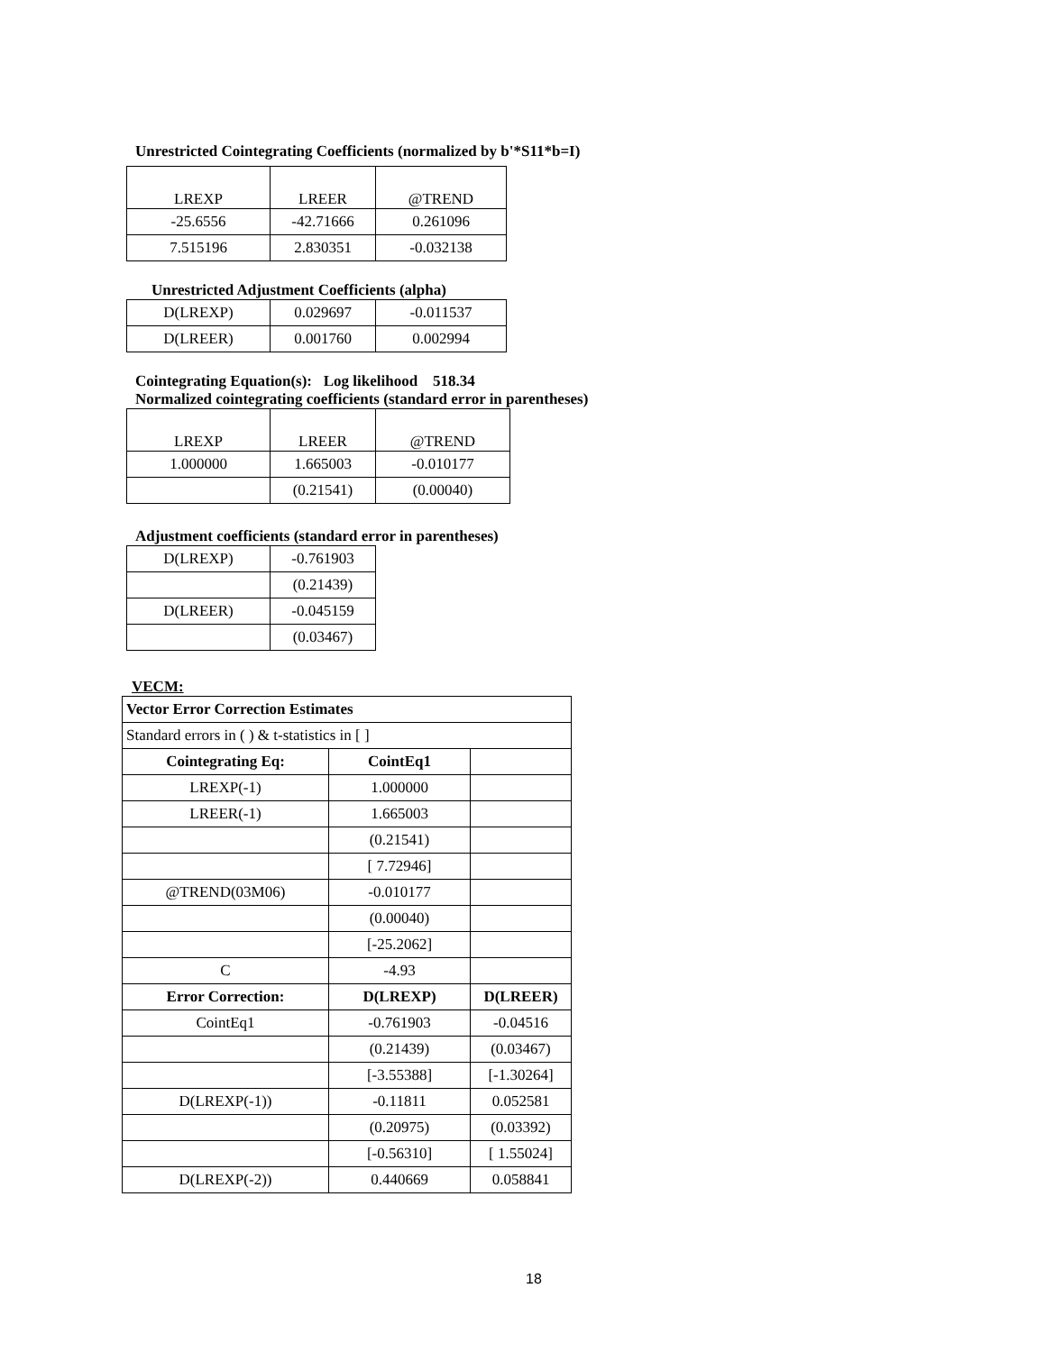Unrestricted Cointegrating Coefficients (normalized by b'*S11*b=I)
| LREXP | LREER | @TREND |
| -25.6556 | -42.71666 | 0.261096 |
| 7.515196 | 2.830351 | -0.032138 |
Unrestricted Adjustment Coefficients (alpha)
| D(LREXP) | 0.029697 | -0.011537 |
| D(LREER) | 0.001760 | 0.002994 |
Cointegrating Equation(s): Log likelihood 518.34
Normalized cointegrating coefficients (standard error in parentheses)
| LREXP | LREER | @TREND |
| 1.000000 | 1.665003 | -0.010177 |
| | (0.21541) | (0.00040) |
Adjustment coefficients (standard error in parentheses)
| D(LREXP) | -0.761903 |
| | (0.21439) |
| D(LREER) | -0.045159 |
| | (0.03467) |
VECM:
| Vector Error Correction Estimates | | |
| --- | --- | --- |
| Standard errors in ( ) & t-statistics in [ ] | | |
| Cointegrating Eq: | CointEq1 | |
| LREXP(-1) | 1.000000 | |
| LREER(-1) | 1.665003 | |
| | (0.21541) | |
| | [ 7.72946] | |
| @TREND(03M06) | -0.010177 | |
| | (0.00040) | |
| | [-25.2062] | |
| C | -4.93 | |
| Error Correction: | D(LREXP) | D(LREER) |
| CointEq1 | -0.761903 | -0.04516 |
| | (0.21439) | (0.03467) |
| | [-3.55388] | [-1.30264] |
| D(LREXP(-1)) | -0.11811 | 0.052581 |
| | (0.20975) | (0.03392) |
| | [-0.56310] | [ 1.55024] |
| D(LREXP(-2)) | 0.440669 | 0.058841 |
18